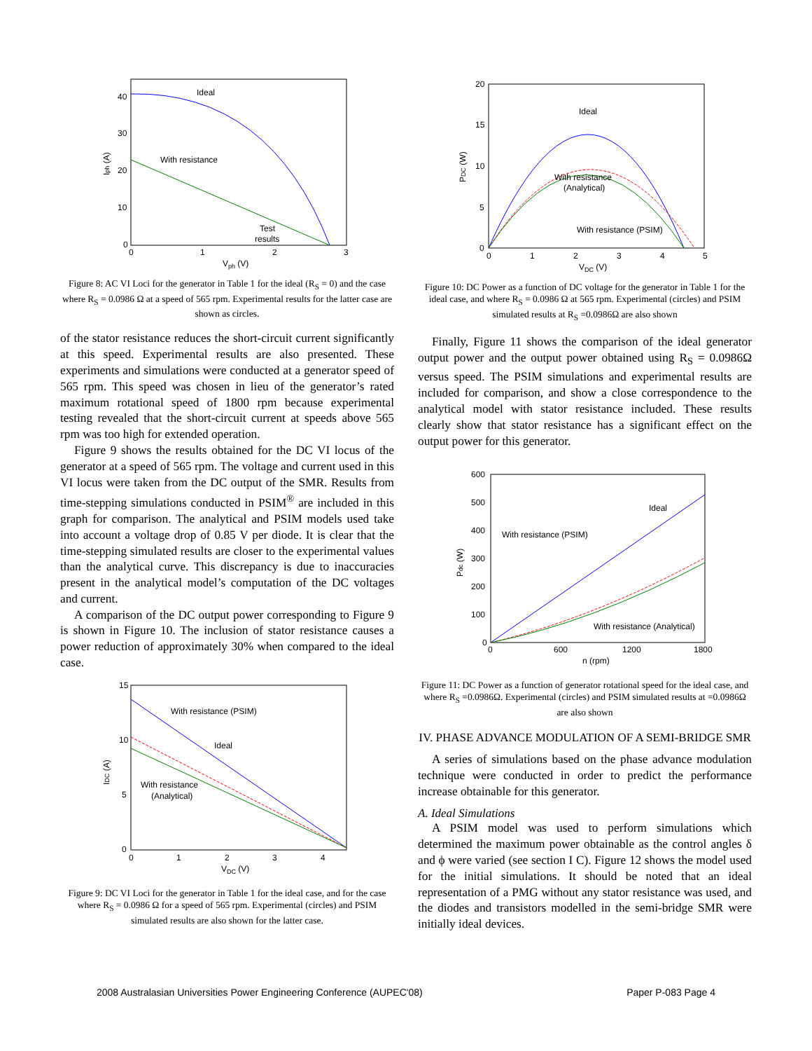Ideal
With resistance
Test
results
40
30
20
10
0
0
1
2
3
Vph (V)
Iph (A)
Figure 8: AC VI Loci for the generator in Table 1 for the ideal (R<sub>S</sub> = 0) and the case where R<sub>S</sub> = 0.0986 Ω at a speed of 565 rpm. Experimental results for the latter case are shown as circles.
of the stator resistance reduces the short-circuit current significantly at this speed. Experimental results are also presented. These experiments and simulations were conducted at a generator speed of 565 rpm. This speed was chosen in lieu of the generator’s rated maximum rotational speed of 1800 rpm because experimental testing revealed that the short-circuit current at speeds above 565 rpm was too high for extended operation.
Figure 9 shows the results obtained for the DC VI locus of the generator at a speed of 565 rpm. The voltage and current used in this VI locus were taken from the DC output of the SMR. Results from time-stepping simulations conducted in PSIM<sup>®</sup> are included in this graph for comparison. The analytical and PSIM models used take into account a voltage drop of 0.85 V per diode. It is clear that the time-stepping simulated results are closer to the experimental values than the analytical curve. This discrepancy is due to inaccuracies present in the analytical model’s computation of the DC voltages and current.
A comparison of the DC output power corresponding to Figure 9 is shown in Figure 10. The inclusion of stator resistance causes a power reduction of approximately 30% when compared to the ideal case.
With resistance (PSIM)
Ideal
With resistance
(Analytical)
15
10
5
0
0
1
2
3
4
VDC (V)
IDC (A)
Figure 9: DC VI Loci for the generator in Table 1 for the ideal case, and for the case where R<sub>S</sub> = 0.0986 Ω for a speed of 565 rpm. Experimental (circles) and PSIM simulated results are also shown for the latter case.
Ideal
With resistance
(Analytical)
With resistance (PSIM)
20
15
10
5
0
0
1
2
3
4
5
VDC (V)
PDC (W)
Figure 10: DC Power as a function of DC voltage for the generator in Table 1 for the ideal case, and where R<sub>S</sub> = 0.0986 Ω at 565 rpm. Experimental (circles) and PSIM simulated results at R<sub>S</sub> =0.0986Ω are also shown
Finally, Figure 11 shows the comparison of the ideal generator output power and the output power obtained using R<sub>S</sub> = 0.0986Ω versus speed. The PSIM simulations and experimental results are included for comparison, and show a close correspondence to the analytical model with stator resistance included. These results clearly show that stator resistance has a significant effect on the output power for this generator.
Ideal
With resistance (PSIM)
With resistance (Analytical)
600
500
400
300
200
100
0
0
600
1200
1800
n (rpm)
Pdc (W)
Figure 11: DC Power as a function of generator rotational speed for the ideal case, and where R<sub>S</sub> =0.0986Ω. Experimental (circles) and PSIM simulated results at =0.0986Ω are also shown
IV. PHASE ADVANCE MODULATION OF A SEMI-BRIDGE SMR
A series of simulations based on the phase advance modulation technique were conducted in order to predict the performance increase obtainable for this generator.
A. Ideal Simulations
A PSIM model was used to perform simulations which determined the maximum power obtainable as the control angles δ and ϕ were varied (see section I C). Figure 12 shows the model used for the initial simulations. It should be noted that an ideal representation of a PMG without any stator resistance was used, and the diodes and transistors modelled in the semi-bridge SMR were initially ideal devices.
2008 Australasian Universities Power Engineering Conference (AUPEC'08) Paper P-083 Page 4